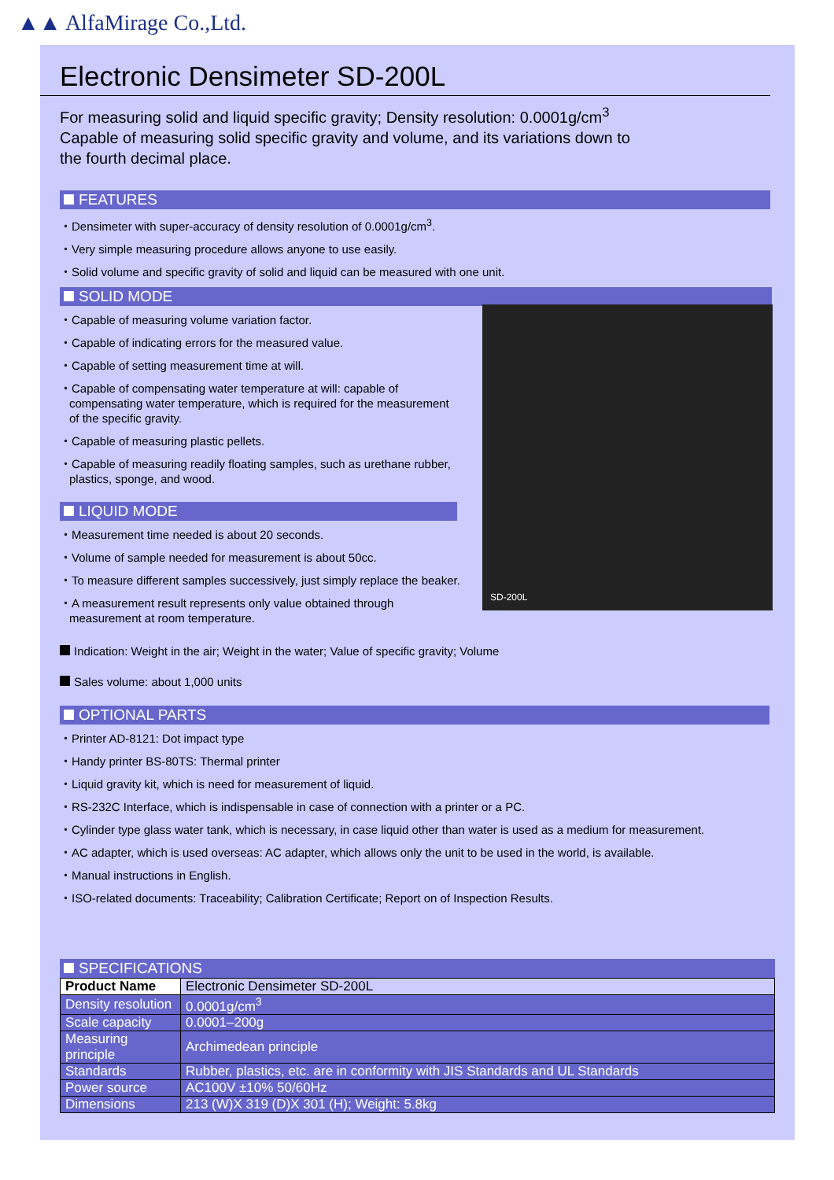▲▲ AlfaMirage Co.,Ltd.
Electronic Densimeter SD-200L
For measuring solid and liquid specific gravity; Density resolution: 0.0001g/cm<sup>3</sup>
Capable of measuring solid specific gravity and volume, and its variations down to
the fourth decimal place.
FEATURES
・Densimeter with super-accuracy of density resolution of 0.0001g/cm<sup>3</sup>.
・Very simple measuring procedure allows anyone to use easily.
・Solid volume and specific gravity of solid and liquid can be measured with one unit.
SOLID MODE
・Capable of measuring volume variation factor.
・Capable of indicating errors for the measured value.
・Capable of setting measurement time at will.
・Capable of compensating water temperature at will: capable of compensating water temperature, which is required for the measurement of the specific gravity.
・Capable of measuring plastic pellets.
・Capable of measuring readily floating samples, such as urethane rubber, plastics, sponge, and wood.
LIQUID MODE
・Measurement time needed is about 20 seconds.
・Volume of sample needed for measurement is about 50cc.
・To measure different samples successively, just simply replace the beaker.
・A measurement result represents only value obtained through measurement at room temperature.
SD-200L
Indication: Weight in the air; Weight in the water; Value of specific gravity; Volume
Sales volume: about 1,000 units
OPTIONAL PARTS
・Printer AD-8121: Dot impact type
・Handy printer BS-80TS: Thermal printer
・Liquid gravity kit, which is need for measurement of liquid.
・RS-232C Interface, which is indispensable in case of connection with a printer or a PC.
・Cylinder type glass water tank, which is necessary, in case liquid other than water is used as a medium for measurement.
・AC adapter, which is used overseas: AC adapter, which allows only the unit to be used in the world, is available.
・Manual instructions in English.
・ISO-related documents: Traceability; Calibration Certificate; Report on of Inspection Results.
SPECIFICATIONS
| Product Name | Electronic Densimeter SD-200L |
| Density resolution | 0.0001g/cm<sup>3</sup> |
| Scale capacity | 0.0001–200g |
| Measuring principle | Archimedean principle |
| Standards | Rubber, plastics, etc. are in conformity with JIS Standards and UL Standards |
| Power source | AC100V ±10% 50/60Hz |
| Dimensions | 213 (W)X 319 (D)X 301 (H); Weight: 5.8kg |